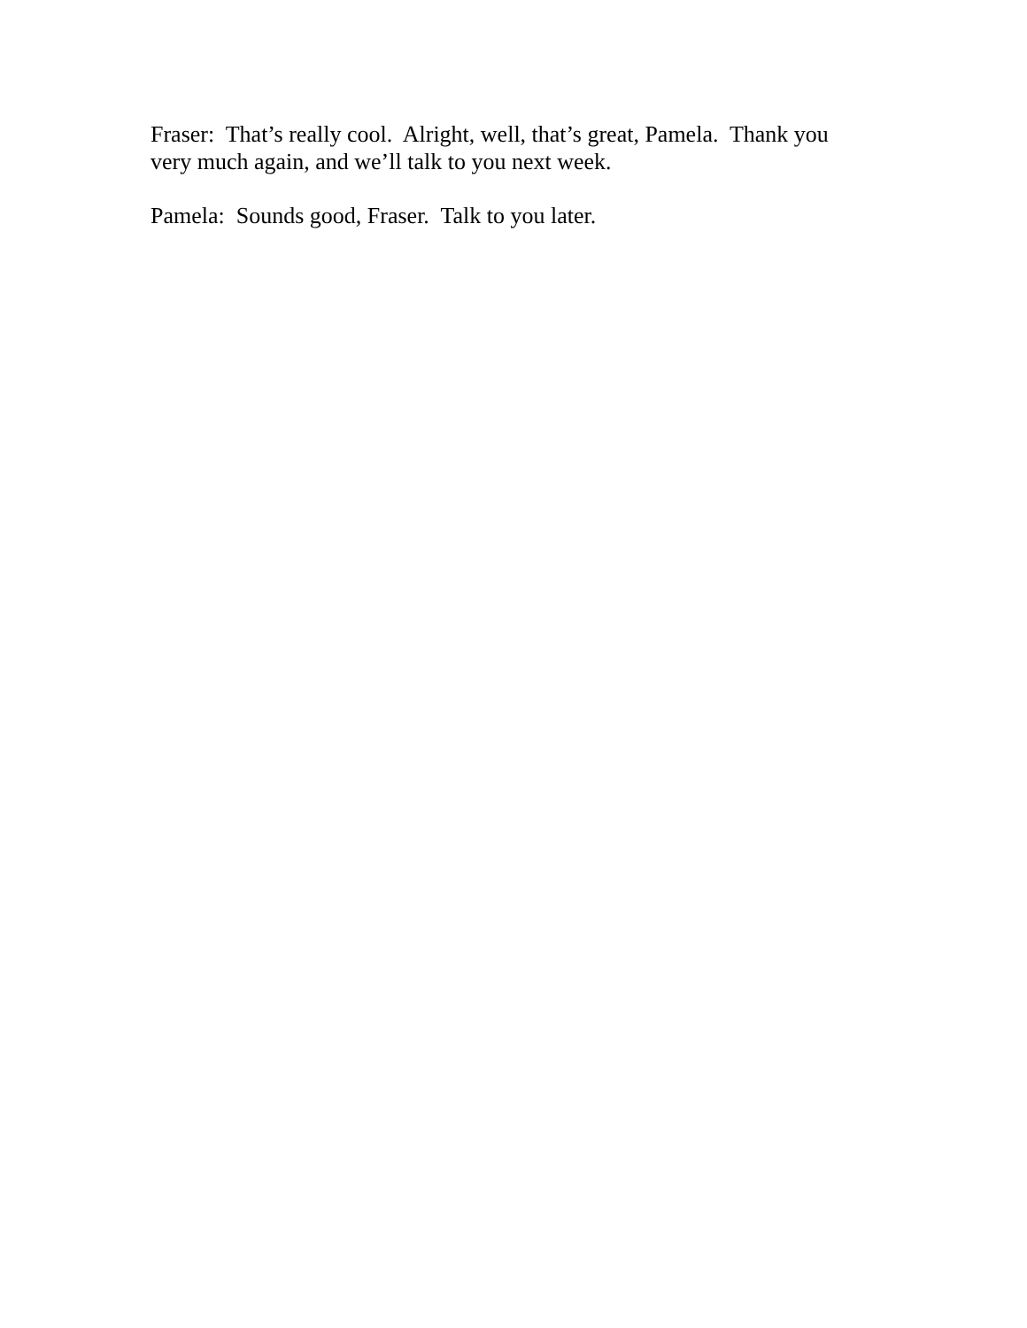Fraser: That’s really cool. Alright, well, that’s great, Pamela. Thank you very much again, and we’ll talk to you next week.
Pamela: Sounds good, Fraser. Talk to you later.